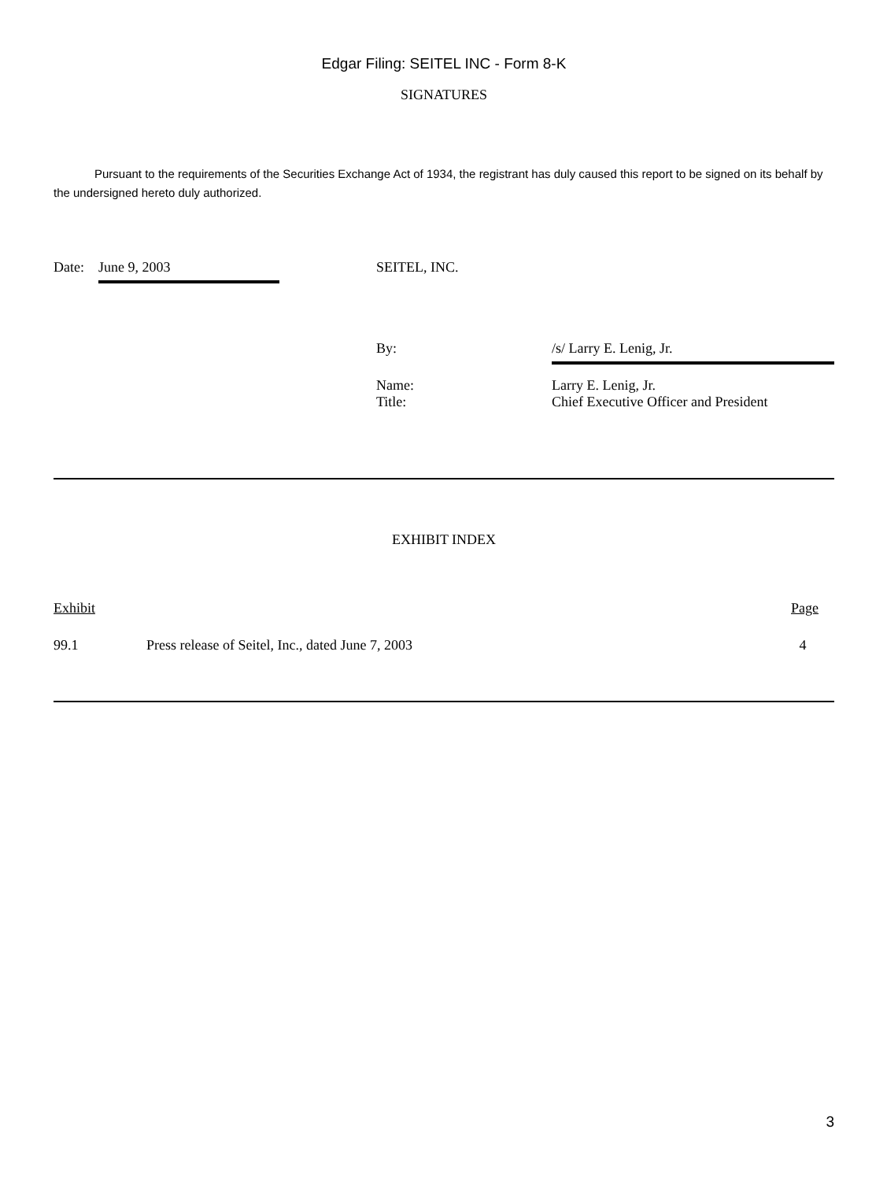Edgar Filing: SEITEL INC - Form 8-K
SIGNATURES
Pursuant to the requirements of the Securities Exchange Act of 1934, the registrant has duly caused this report to be signed on its behalf by the undersigned hereto duly authorized.
| Date: | June 9, 2003 | | SEITEL, INC. | |
| | | | By: | /s/ Larry E. Lenig, Jr. |
| | | | Name: Title: | Larry E. Lenig, Jr. Chief Executive Officer and President |
EXHIBIT INDEX
| Exhibit | | Page |
| --- | --- | --- |
| 99.1 | Press release of Seitel, Inc., dated June 7, 2003 | 4 |
3